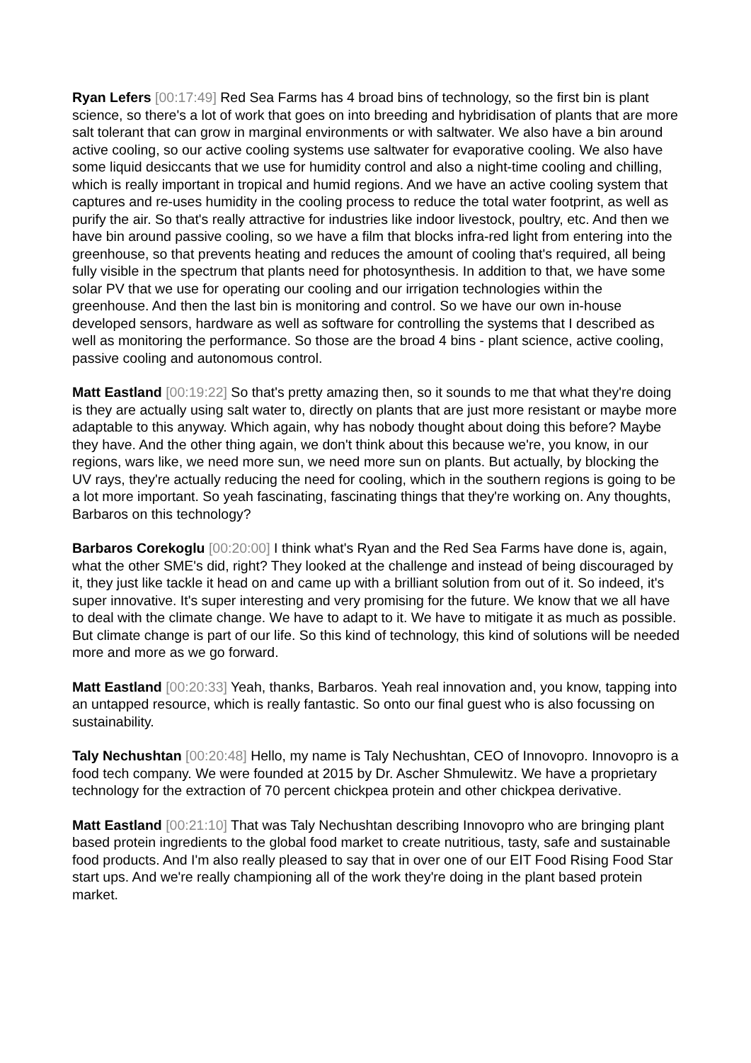Ryan Lefers [00:17:49] Red Sea Farms has 4 broad bins of technology, so the first bin is plant science, so there's a lot of work that goes on into breeding and hybridisation of plants that are more salt tolerant that can grow in marginal environments or with saltwater. We also have a bin around active cooling, so our active cooling systems use saltwater for evaporative cooling. We also have some liquid desiccants that we use for humidity control and also a night-time cooling and chilling, which is really important in tropical and humid regions. And we have an active cooling system that captures and re-uses humidity in the cooling process to reduce the total water footprint, as well as purify the air. So that's really attractive for industries like indoor livestock, poultry, etc. And then we have bin around passive cooling, so we have a film that blocks infra-red light from entering into the greenhouse, so that prevents heating and reduces the amount of cooling that's required, all being fully visible in the spectrum that plants need for photosynthesis. In addition to that, we have some solar PV that we use for operating our cooling and our irrigation technologies within the greenhouse. And then the last bin is monitoring and control. So we have our own in-house developed sensors, hardware as well as software for controlling the systems that I described as well as monitoring the performance. So those are the broad 4 bins - plant science, active cooling, passive cooling and autonomous control.
Matt Eastland [00:19:22] So that's pretty amazing then, so it sounds to me that what they're doing is they are actually using salt water to, directly on plants that are just more resistant or maybe more adaptable to this anyway. Which again, why has nobody thought about doing this before? Maybe they have. And the other thing again, we don't think about this because we're, you know, in our regions, wars like, we need more sun, we need more sun on plants. But actually, by blocking the UV rays, they're actually reducing the need for cooling, which in the southern regions is going to be a lot more important. So yeah fascinating, fascinating things that they're working on. Any thoughts, Barbaros on this technology?
Barbaros Corekoglu [00:20:00] I think what's Ryan and the Red Sea Farms have done is, again, what the other SME's did, right? They looked at the challenge and instead of being discouraged by it, they just like tackle it head on and came up with a brilliant solution from out of it. So indeed, it's super innovative. It's super interesting and very promising for the future. We know that we all have to deal with the climate change. We have to adapt to it. We have to mitigate it as much as possible. But climate change is part of our life. So this kind of technology, this kind of solutions will be needed more and more as we go forward.
Matt Eastland [00:20:33] Yeah, thanks, Barbaros. Yeah real innovation and, you know, tapping into an untapped resource, which is really fantastic. So onto our final guest who is also focussing on sustainability.
Taly Nechushtan [00:20:48] Hello, my name is Taly Nechushtan, CEO of Innovopro. Innovopro is a food tech company. We were founded at 2015 by Dr. Ascher Shmulewitz. We have a proprietary technology for the extraction of 70 percent chickpea protein and other chickpea derivative.
Matt Eastland [00:21:10] That was Taly Nechushtan describing Innovopro who are bringing plant based protein ingredients to the global food market to create nutritious, tasty, safe and sustainable food products. And I'm also really pleased to say that in over one of our EIT Food Rising Food Star start ups. And we're really championing all of the work they're doing in the plant based protein market.